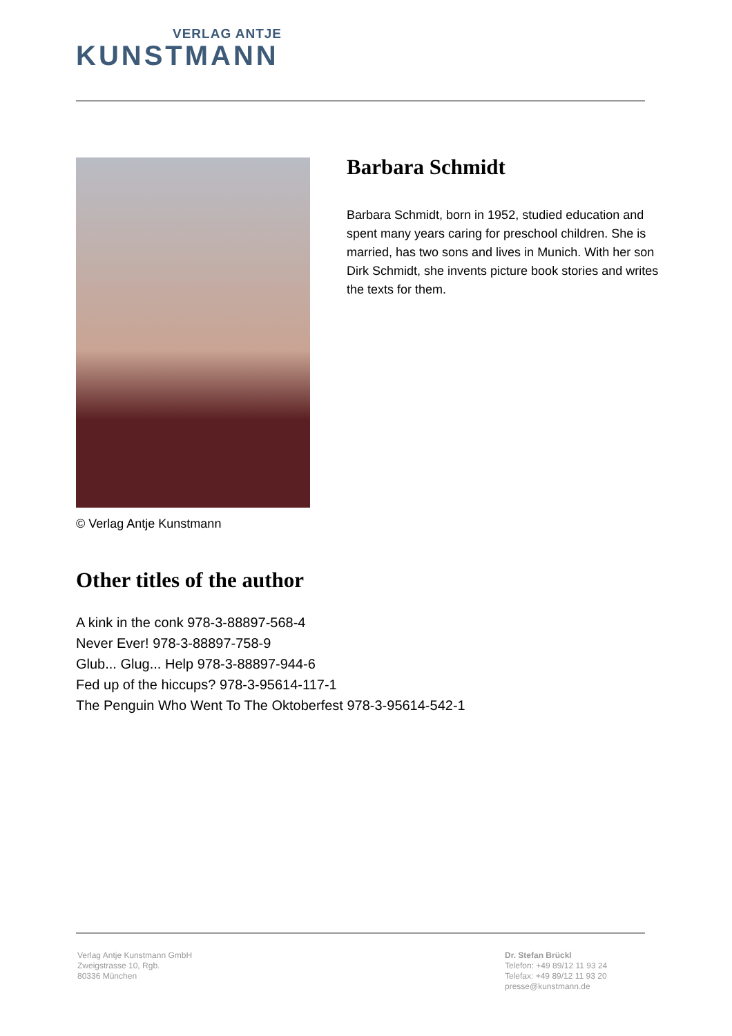VERLAG ANTJE
KUNSTMANN
© Verlag Antje Kunstmann
Barbara Schmidt
Barbara Schmidt, born in 1952, studied education and spent many years caring for preschool children. She is married, has two sons and lives in Munich. With her son Dirk Schmidt, she invents picture book stories and writes the texts for them.
Other titles of the author
A kink in the conk 978-3-88897-568-4
Never Ever! 978-3-88897-758-9
Glub... Glug... Help 978-3-88897-944-6
Fed up of the hiccups? 978-3-95614-117-1
The Penguin Who Went To The Oktoberfest 978-3-95614-542-1
Verlag Antje Kunstmann GmbH
Zweigstrasse 10, Rgb.
80336 München
Dr. Stefan Brückl
Telefon: +49 89/12 11 93 24
Telefax: +49 89/12 11 93 20
presse@kunstmann.de